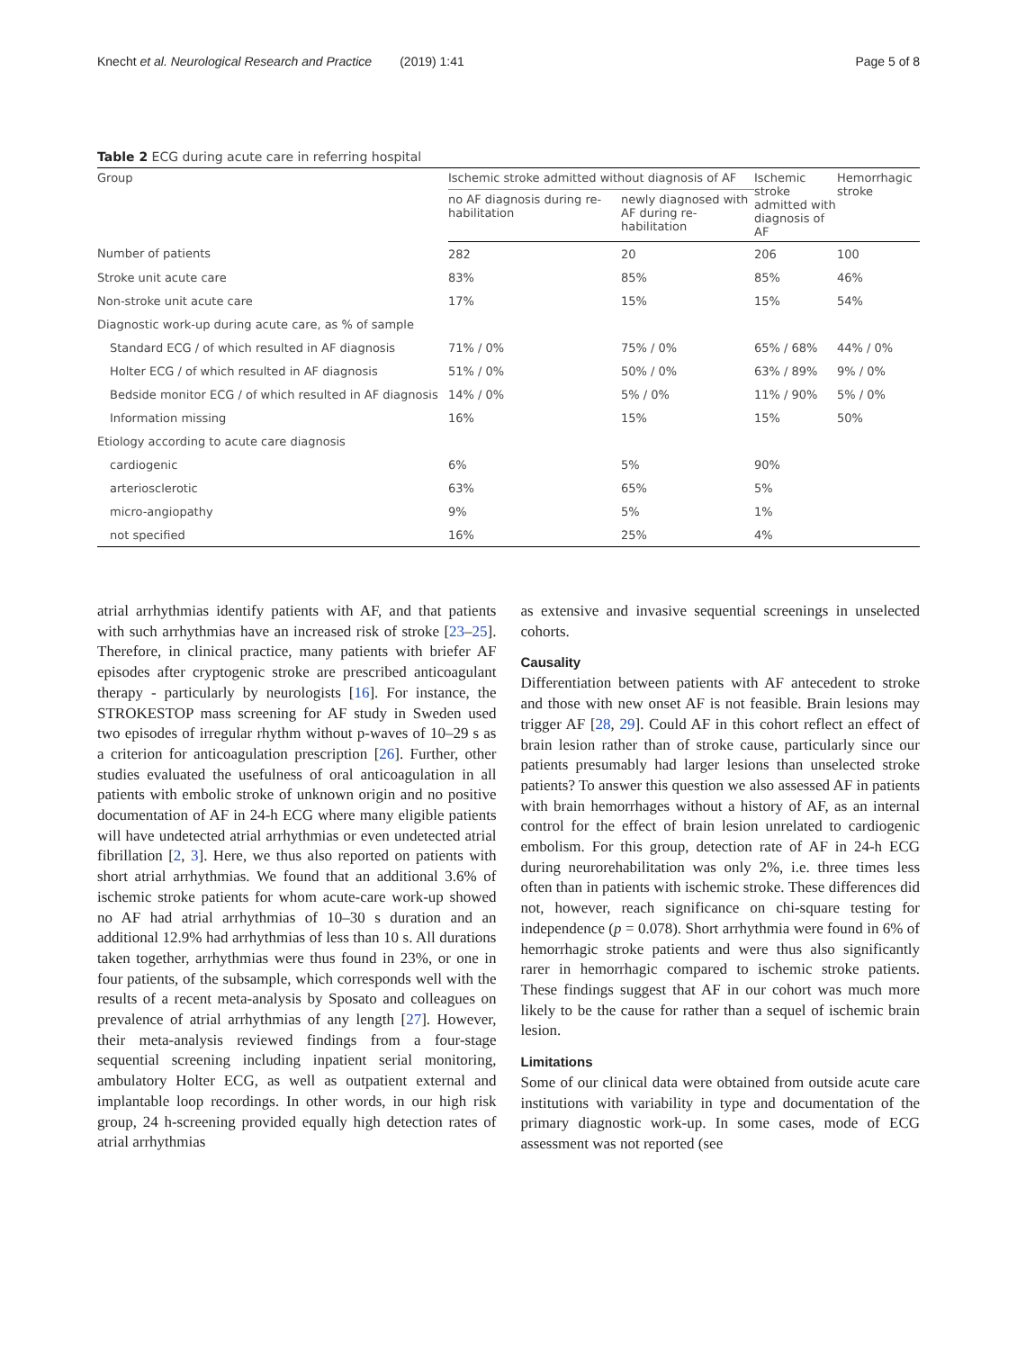Knecht et al. Neurological Research and Practice (2019) 1:41 Page 5 of 8
Table 2 ECG during acute care in referring hospital
| Group | Ischemic stroke admitted without diagnosis of AF | | Ischemic stroke admitted with diagnosis of AF | Hemorrhagic stroke |
| --- | --- | --- | --- | --- |
| | no AF diagnosis during re-habilitation | newly diagnosed with AF during re-habilitation | | |
| Number of patients | 282 | 20 | 206 | 100 |
| Stroke unit acute care | 83% | 85% | 85% | 46% |
| Non-stroke unit acute care | 17% | 15% | 15% | 54% |
| Diagnostic work-up during acute care, as % of sample | | | | |
| Standard ECG / of which resulted in AF diagnosis | 71% / 0% | 75% / 0% | 65% / 68% | 44% / 0% |
| Holter ECG / of which resulted in AF diagnosis | 51% / 0% | 50% / 0% | 63% / 89% | 9% / 0% |
| Bedside monitor ECG / of which resulted in AF diagnosis | 14% / 0% | 5% / 0% | 11% / 90% | 5% / 0% |
| Information missing | 16% | 15% | 15% | 50% |
| Etiology according to acute care diagnosis | | | | |
| cardiogenic | 6% | 5% | 90% | |
| arteriosclerotic | 63% | 65% | 5% | |
| micro-angiopathy | 9% | 5% | 1% | |
| not specified | 16% | 25% | 4% | |
atrial arrhythmias identify patients with AF, and that patients with such arrhythmias have an increased risk of stroke [23–25]. Therefore, in clinical practice, many patients with briefer AF episodes after cryptogenic stroke are prescribed anticoagulant therapy - particularly by neurologists [16]. For instance, the STROKESTOP mass screening for AF study in Sweden used two episodes of irregular rhythm without p-waves of 10–29 s as a criterion for anticoagulation prescription [26]. Further, other studies evaluated the usefulness of oral anticoagulation in all patients with embolic stroke of unknown origin and no positive documentation of AF in 24-h ECG where many eligible patients will have undetected atrial arrhythmias or even undetected atrial fibrillation [2, 3]. Here, we thus also reported on patients with short atrial arrhythmias. We found that an additional 3.6% of ischemic stroke patients for whom acute-care work-up showed no AF had atrial arrhythmias of 10–30 s duration and an additional 12.9% had arrhythmias of less than 10 s. All durations taken together, arrhythmias were thus found in 23%, or one in four patients, of the subsample, which corresponds well with the results of a recent meta-analysis by Sposato and colleagues on prevalence of atrial arrhythmias of any length [27]. However, their meta-analysis reviewed findings from a four-stage sequential screening including inpatient serial monitoring, ambulatory Holter ECG, as well as outpatient external and implantable loop recordings. In other words, in our high risk group, 24 h-screening provided equally high detection rates of atrial arrhythmias
as extensive and invasive sequential screenings in unselected cohorts.
Causality
Differentiation between patients with AF antecedent to stroke and those with new onset AF is not feasible. Brain lesions may trigger AF [28, 29]. Could AF in this cohort reflect an effect of brain lesion rather than of stroke cause, particularly since our patients presumably had larger lesions than unselected stroke patients? To answer this question we also assessed AF in patients with brain hemorrhages without a history of AF, as an internal control for the effect of brain lesion unrelated to cardiogenic embolism. For this group, detection rate of AF in 24-h ECG during neurorehabilitation was only 2%, i.e. three times less often than in patients with ischemic stroke. These differences did not, however, reach significance on chi-square testing for independence (p = 0.078). Short arrhythmia were found in 6% of hemorrhagic stroke patients and were thus also significantly rarer in hemorrhagic compared to ischemic stroke patients. These findings suggest that AF in our cohort was much more likely to be the cause for rather than a sequel of ischemic brain lesion.
Limitations
Some of our clinical data were obtained from outside acute care institutions with variability in type and documentation of the primary diagnostic work-up. In some cases, mode of ECG assessment was not reported (see